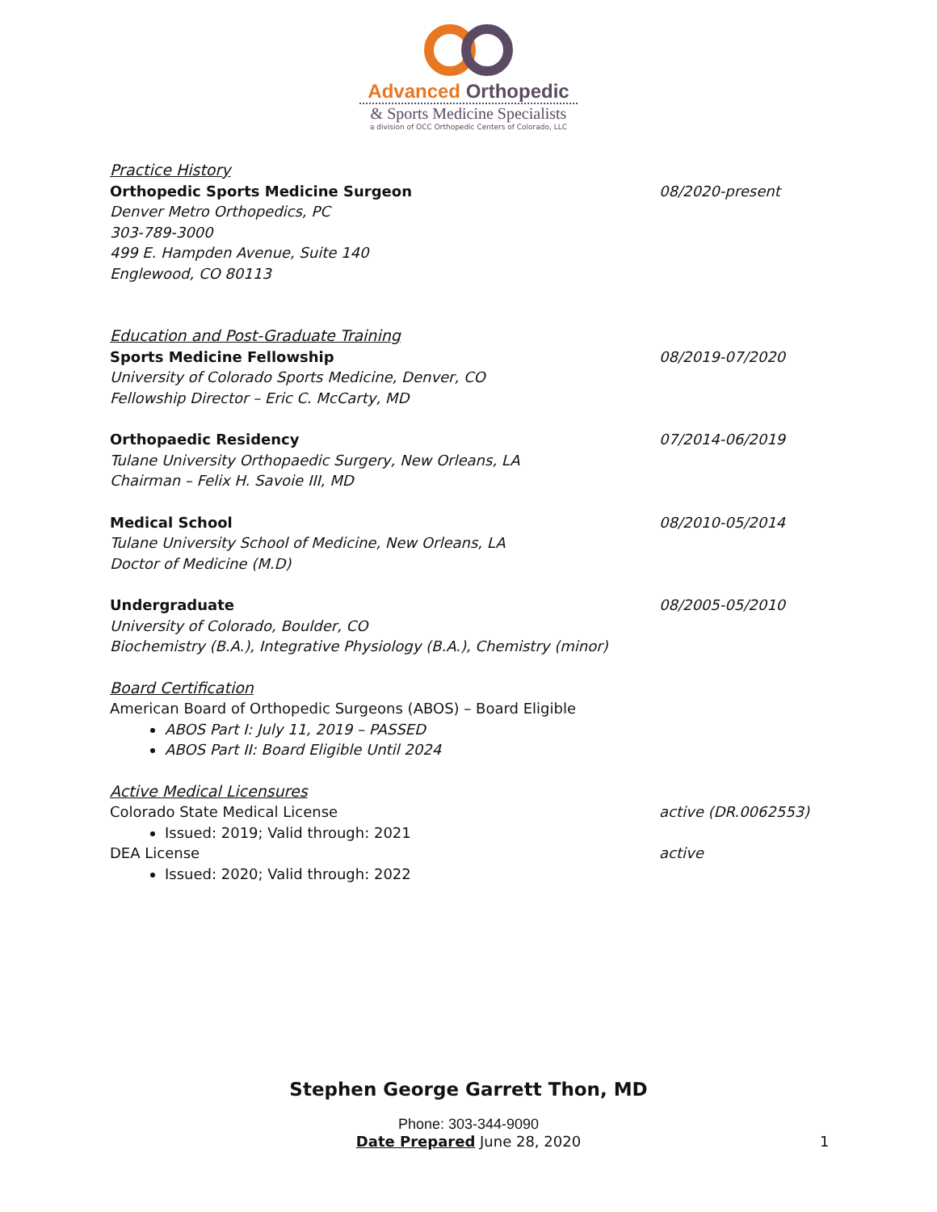Advanced Orthopedic
& Sports Medicine Specialists
a division of OCC Orthopedic Centers of Colorado, LLC
Practice History
Orthopedic Sports Medicine Surgeon 08/2020-present
Denver Metro Orthopedics, PC
303-789-3000
499 E. Hampden Avenue, Suite 140
Englewood, CO 80113
Education and Post-Graduate Training
Sports Medicine Fellowship 08/2019-07/2020
University of Colorado Sports Medicine, Denver, CO
Fellowship Director – Eric C. McCarty, MD
Orthopaedic Residency 07/2014-06/2019
Tulane University Orthopaedic Surgery, New Orleans, LA
Chairman – Felix H. Savoie III, MD
Medical School 08/2010-05/2014
Tulane University School of Medicine, New Orleans, LA
Doctor of Medicine (M.D)
Undergraduate 08/2005-05/2010
University of Colorado, Boulder, CO
Biochemistry (B.A.), Integrative Physiology (B.A.), Chemistry (minor)
Board Certification
American Board of Orthopedic Surgeons (ABOS) – Board Eligible
ABOS Part I: July 11, 2019 – PASSED
ABOS Part II: Board Eligible Until 2024
Active Medical Licensures
Colorado State Medical License active (DR.0062553)
Issued: 2019; Valid through: 2021
DEA License active
Issued: 2020; Valid through: 2022
Stephen George Garrett Thon, MD
Phone: 303-344-9090
Date Prepared June 28, 2020 1